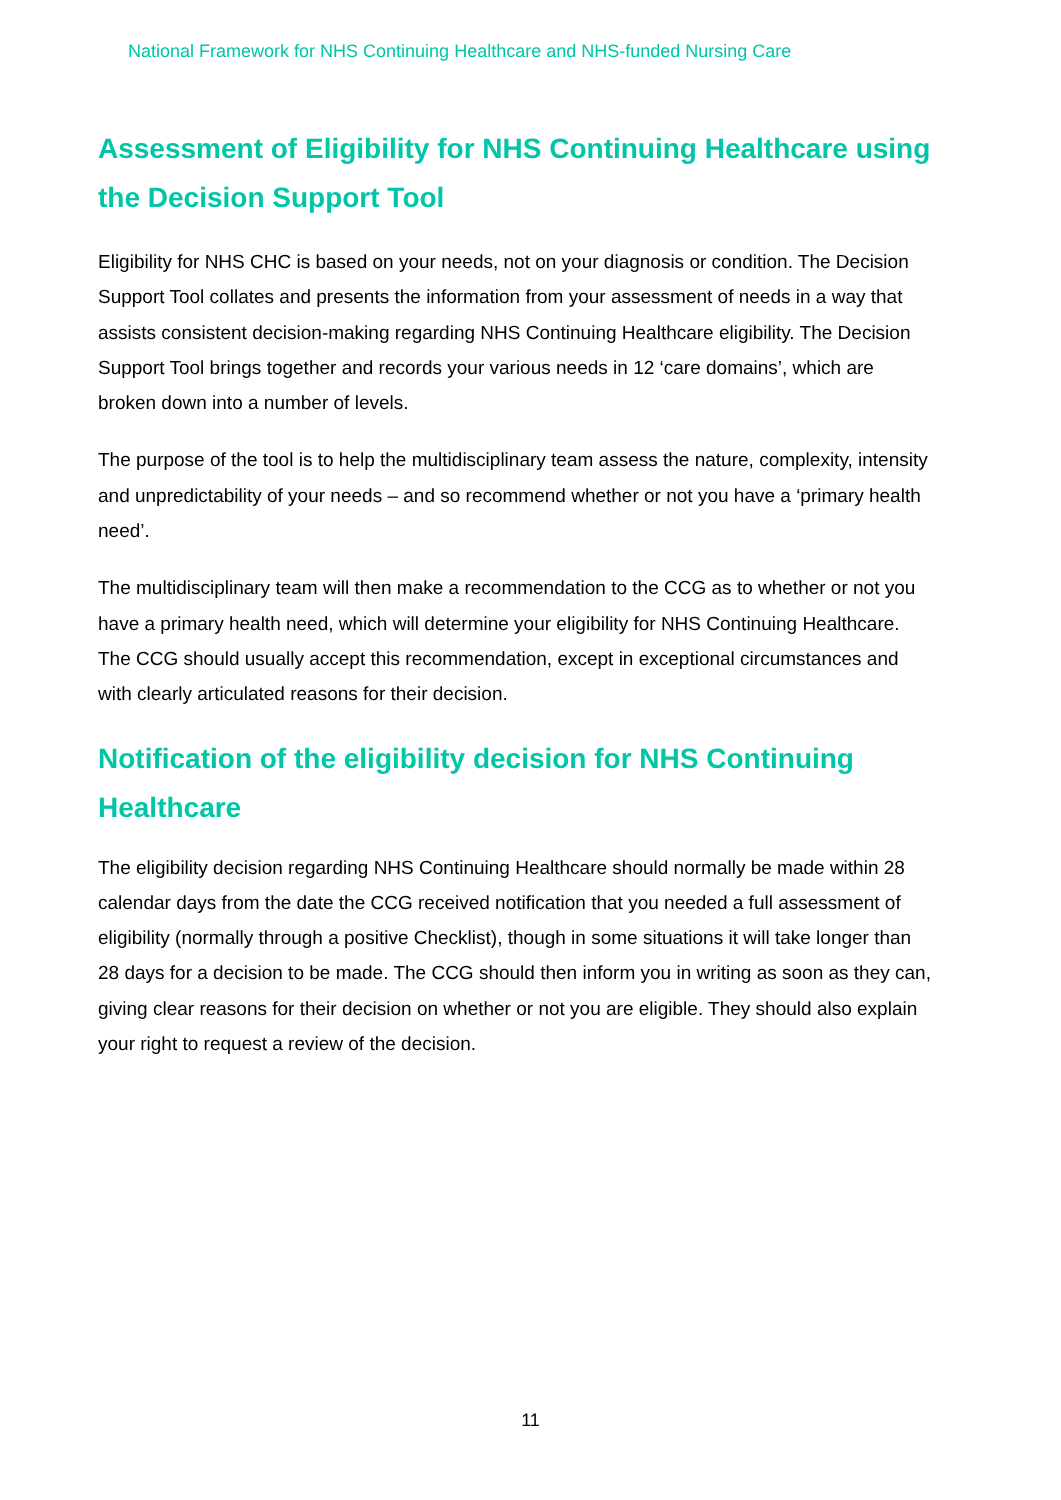National Framework for NHS Continuing Healthcare and NHS-funded Nursing Care
Assessment of Eligibility for NHS Continuing Healthcare using the Decision Support Tool
Eligibility for NHS CHC is based on your needs, not on your diagnosis or condition. The Decision Support Tool collates and presents the information from your assessment of needs in a way that assists consistent decision-making regarding NHS Continuing Healthcare eligibility. The Decision Support Tool brings together and records your various needs in 12 ‘care domains’, which are broken down into a number of levels.
The purpose of the tool is to help the multidisciplinary team assess the nature, complexity, intensity and unpredictability of your needs – and so recommend whether or not you have a ‘primary health need’.
The multidisciplinary team will then make a recommendation to the CCG as to whether or not you have a primary health need, which will determine your eligibility for NHS Continuing Healthcare. The CCG should usually accept this recommendation, except in exceptional circumstances and with clearly articulated reasons for their decision.
Notification of the eligibility decision for NHS Continuing Healthcare
The eligibility decision regarding NHS Continuing Healthcare should normally be made within 28 calendar days from the date the CCG received notification that you needed a full assessment of eligibility (normally through a positive Checklist), though in some situations it will take longer than 28 days for a decision to be made. The CCG should then inform you in writing as soon as they can, giving clear reasons for their decision on whether or not you are eligible. They should also explain your right to request a review of the decision.
11